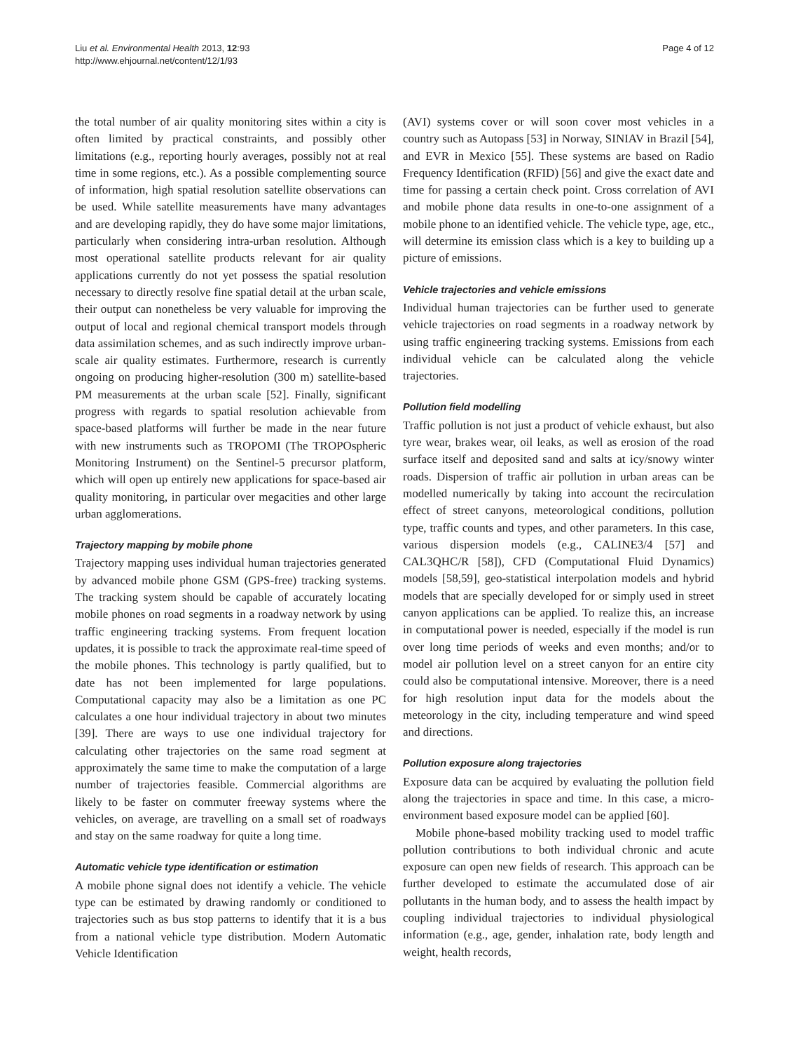Liu et al. Environmental Health 2013, 12:93
http://www.ehjournal.net/content/12/1/93
Page 4 of 12
the total number of air quality monitoring sites within a city is often limited by practical constraints, and possibly other limitations (e.g., reporting hourly averages, possibly not at real time in some regions, etc.). As a possible complementing source of information, high spatial resolution satellite observations can be used. While satellite measurements have many advantages and are developing rapidly, they do have some major limitations, particularly when considering intra-urban resolution. Although most operational satellite products relevant for air quality applications currently do not yet possess the spatial resolution necessary to directly resolve fine spatial detail at the urban scale, their output can nonetheless be very valuable for improving the output of local and regional chemical transport models through data assimilation schemes, and as such indirectly improve urban-scale air quality estimates. Furthermore, research is currently ongoing on producing higher-resolution (300 m) satellite-based PM measurements at the urban scale [52]. Finally, significant progress with regards to spatial resolution achievable from space-based platforms will further be made in the near future with new instruments such as TROPOMI (The TROPOspheric Monitoring Instrument) on the Sentinel-5 precursor platform, which will open up entirely new applications for space-based air quality monitoring, in particular over megacities and other large urban agglomerations.
Trajectory mapping by mobile phone
Trajectory mapping uses individual human trajectories generated by advanced mobile phone GSM (GPS-free) tracking systems. The tracking system should be capable of accurately locating mobile phones on road segments in a roadway network by using traffic engineering tracking systems. From frequent location updates, it is possible to track the approximate real-time speed of the mobile phones. This technology is partly qualified, but to date has not been implemented for large populations. Computational capacity may also be a limitation as one PC calculates a one hour individual trajectory in about two minutes [39]. There are ways to use one individual trajectory for calculating other trajectories on the same road segment at approximately the same time to make the computation of a large number of trajectories feasible. Commercial algorithms are likely to be faster on commuter freeway systems where the vehicles, on average, are travelling on a small set of roadways and stay on the same roadway for quite a long time.
Automatic vehicle type identification or estimation
A mobile phone signal does not identify a vehicle. The vehicle type can be estimated by drawing randomly or conditioned to trajectories such as bus stop patterns to identify that it is a bus from a national vehicle type distribution. Modern Automatic Vehicle Identification
(AVI) systems cover or will soon cover most vehicles in a country such as Autopass [53] in Norway, SINIAV in Brazil [54], and EVR in Mexico [55]. These systems are based on Radio Frequency Identification (RFID) [56] and give the exact date and time for passing a certain check point. Cross correlation of AVI and mobile phone data results in one-to-one assignment of a mobile phone to an identified vehicle. The vehicle type, age, etc., will determine its emission class which is a key to building up a picture of emissions.
Vehicle trajectories and vehicle emissions
Individual human trajectories can be further used to generate vehicle trajectories on road segments in a roadway network by using traffic engineering tracking systems. Emissions from each individual vehicle can be calculated along the vehicle trajectories.
Pollution field modelling
Traffic pollution is not just a product of vehicle exhaust, but also tyre wear, brakes wear, oil leaks, as well as erosion of the road surface itself and deposited sand and salts at icy/snowy winter roads. Dispersion of traffic air pollution in urban areas can be modelled numerically by taking into account the recirculation effect of street canyons, meteorological conditions, pollution type, traffic counts and types, and other parameters. In this case, various dispersion models (e.g., CALINE3/4 [57] and CAL3QHC/R [58]), CFD (Computational Fluid Dynamics) models [58,59], geo-statistical interpolation models and hybrid models that are specially developed for or simply used in street canyon applications can be applied. To realize this, an increase in computational power is needed, especially if the model is run over long time periods of weeks and even months; and/or to model air pollution level on a street canyon for an entire city could also be computational intensive. Moreover, there is a need for high resolution input data for the models about the meteorology in the city, including temperature and wind speed and directions.
Pollution exposure along trajectories
Exposure data can be acquired by evaluating the pollution field along the trajectories in space and time. In this case, a micro-environment based exposure model can be applied [60].
Mobile phone-based mobility tracking used to model traffic pollution contributions to both individual chronic and acute exposure can open new fields of research. This approach can be further developed to estimate the accumulated dose of air pollutants in the human body, and to assess the health impact by coupling individual trajectories to individual physiological information (e.g., age, gender, inhalation rate, body length and weight, health records,